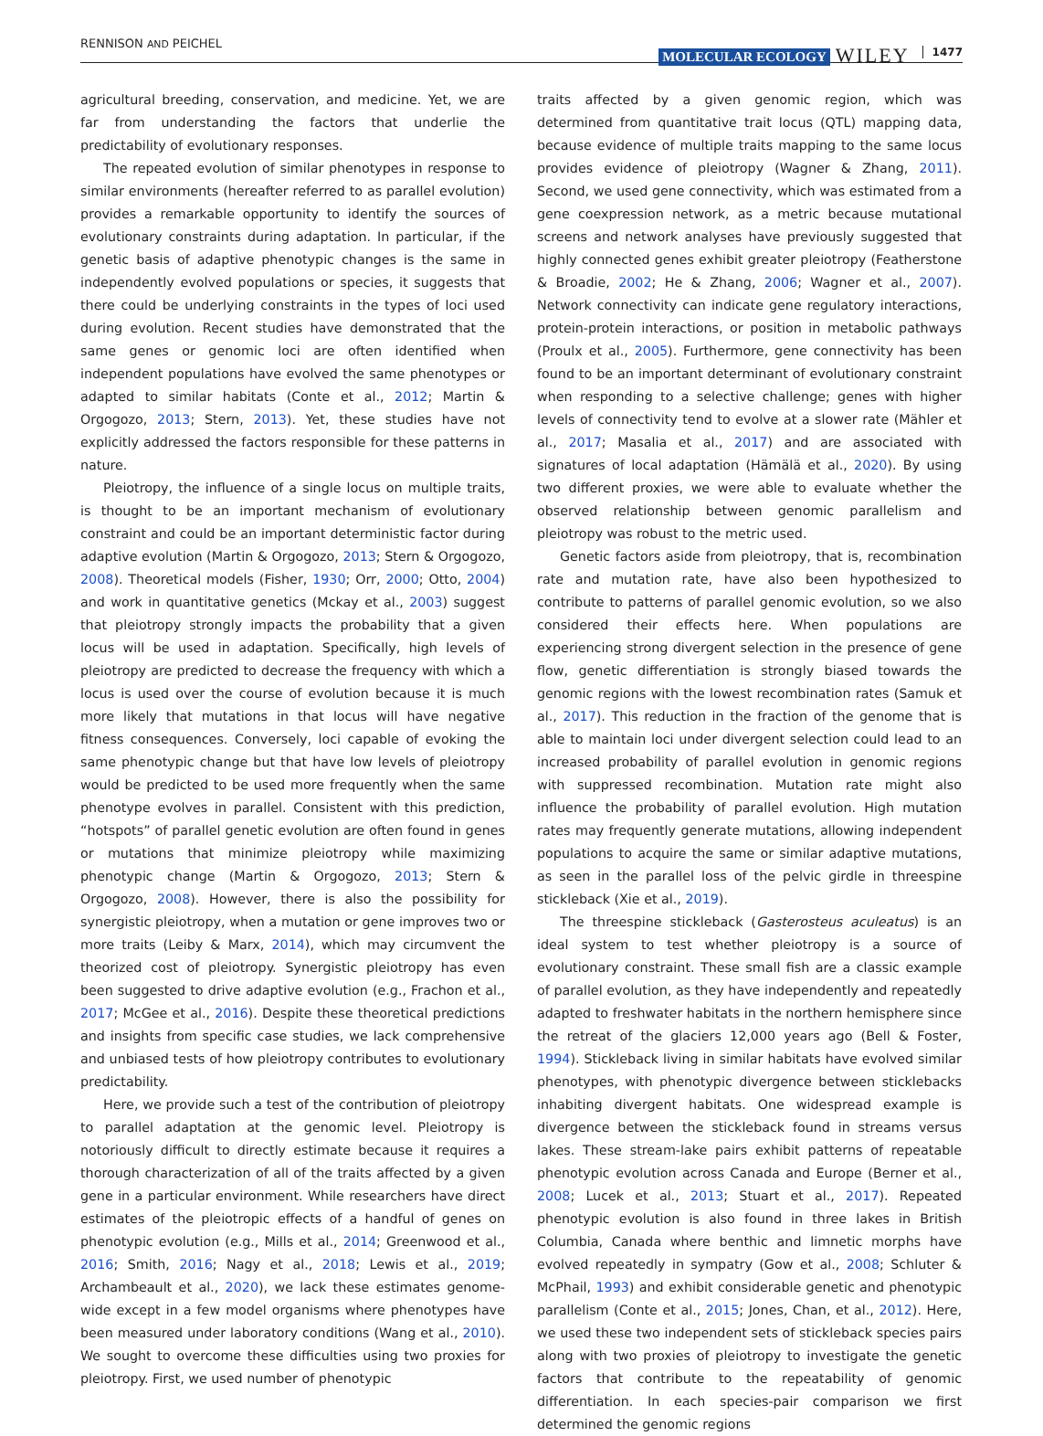RENNISON AND PEICHEL
MOLECULAR ECOLOGY WILEY 1477
agricultural breeding, conservation, and medicine. Yet, we are far from understanding the factors that underlie the predictability of evolutionary responses.
The repeated evolution of similar phenotypes in response to similar environments (hereafter referred to as parallel evolution) provides a remarkable opportunity to identify the sources of evolutionary constraints during adaptation. In particular, if the genetic basis of adaptive phenotypic changes is the same in independently evolved populations or species, it suggests that there could be underlying constraints in the types of loci used during evolution. Recent studies have demonstrated that the same genes or genomic loci are often identified when independent populations have evolved the same phenotypes or adapted to similar habitats (Conte et al., 2012; Martin & Orgogozo, 2013; Stern, 2013). Yet, these studies have not explicitly addressed the factors responsible for these patterns in nature.
Pleiotropy, the influence of a single locus on multiple traits, is thought to be an important mechanism of evolutionary constraint and could be an important deterministic factor during adaptive evolution (Martin & Orgogozo, 2013; Stern & Orgogozo, 2008). Theoretical models (Fisher, 1930; Orr, 2000; Otto, 2004) and work in quantitative genetics (Mckay et al., 2003) suggest that pleiotropy strongly impacts the probability that a given locus will be used in adaptation. Specifically, high levels of pleiotropy are predicted to decrease the frequency with which a locus is used over the course of evolution because it is much more likely that mutations in that locus will have negative fitness consequences. Conversely, loci capable of evoking the same phenotypic change but that have low levels of pleiotropy would be predicted to be used more frequently when the same phenotype evolves in parallel. Consistent with this prediction, “hotspots” of parallel genetic evolution are often found in genes or mutations that minimize pleiotropy while maximizing phenotypic change (Martin & Orgogozo, 2013; Stern & Orgogozo, 2008). However, there is also the possibility for synergistic pleiotropy, when a mutation or gene improves two or more traits (Leiby & Marx, 2014), which may circumvent the theorized cost of pleiotropy. Synergistic pleiotropy has even been suggested to drive adaptive evolution (e.g., Frachon et al., 2017; McGee et al., 2016). Despite these theoretical predictions and insights from specific case studies, we lack comprehensive and unbiased tests of how pleiotropy contributes to evolutionary predictability.
Here, we provide such a test of the contribution of pleiotropy to parallel adaptation at the genomic level. Pleiotropy is notoriously difficult to directly estimate because it requires a thorough characterization of all of the traits affected by a given gene in a particular environment. While researchers have direct estimates of the pleiotropic effects of a handful of genes on phenotypic evolution (e.g., Mills et al., 2014; Greenwood et al., 2016; Smith, 2016; Nagy et al., 2018; Lewis et al., 2019; Archambeault et al., 2020), we lack these estimates genome-wide except in a few model organisms where phenotypes have been measured under laboratory conditions (Wang et al., 2010). We sought to overcome these difficulties using two proxies for pleiotropy. First, we used number of phenotypic
traits affected by a given genomic region, which was determined from quantitative trait locus (QTL) mapping data, because evidence of multiple traits mapping to the same locus provides evidence of pleiotropy (Wagner & Zhang, 2011). Second, we used gene connectivity, which was estimated from a gene coexpression network, as a metric because mutational screens and network analyses have previously suggested that highly connected genes exhibit greater pleiotropy (Featherstone & Broadie, 2002; He & Zhang, 2006; Wagner et al., 2007). Network connectivity can indicate gene regulatory interactions, protein-protein interactions, or position in metabolic pathways (Proulx et al., 2005). Furthermore, gene connectivity has been found to be an important determinant of evolutionary constraint when responding to a selective challenge; genes with higher levels of connectivity tend to evolve at a slower rate (Mähler et al., 2017; Masalia et al., 2017) and are associated with signatures of local adaptation (Hämälä et al., 2020). By using two different proxies, we were able to evaluate whether the observed relationship between genomic parallelism and pleiotropy was robust to the metric used.
Genetic factors aside from pleiotropy, that is, recombination rate and mutation rate, have also been hypothesized to contribute to patterns of parallel genomic evolution, so we also considered their effects here. When populations are experiencing strong divergent selection in the presence of gene flow, genetic differentiation is strongly biased towards the genomic regions with the lowest recombination rates (Samuk et al., 2017). This reduction in the fraction of the genome that is able to maintain loci under divergent selection could lead to an increased probability of parallel evolution in genomic regions with suppressed recombination. Mutation rate might also influence the probability of parallel evolution. High mutation rates may frequently generate mutations, allowing independent populations to acquire the same or similar adaptive mutations, as seen in the parallel loss of the pelvic girdle in threespine stickleback (Xie et al., 2019).
The threespine stickleback (Gasterosteus aculeatus) is an ideal system to test whether pleiotropy is a source of evolutionary constraint. These small fish are a classic example of parallel evolution, as they have independently and repeatedly adapted to freshwater habitats in the northern hemisphere since the retreat of the glaciers 12,000 years ago (Bell & Foster, 1994). Stickleback living in similar habitats have evolved similar phenotypes, with phenotypic divergence between sticklebacks inhabiting divergent habitats. One widespread example is divergence between the stickleback found in streams versus lakes. These stream-lake pairs exhibit patterns of repeatable phenotypic evolution across Canada and Europe (Berner et al., 2008; Lucek et al., 2013; Stuart et al., 2017). Repeated phenotypic evolution is also found in three lakes in British Columbia, Canada where benthic and limnetic morphs have evolved repeatedly in sympatry (Gow et al., 2008; Schluter & McPhail, 1993) and exhibit considerable genetic and phenotypic parallelism (Conte et al., 2015; Jones, Chan, et al., 2012). Here, we used these two independent sets of stickleback species pairs along with two proxies of pleiotropy to investigate the genetic factors that contribute to the repeatability of genomic differentiation. In each species-pair comparison we first determined the genomic regions